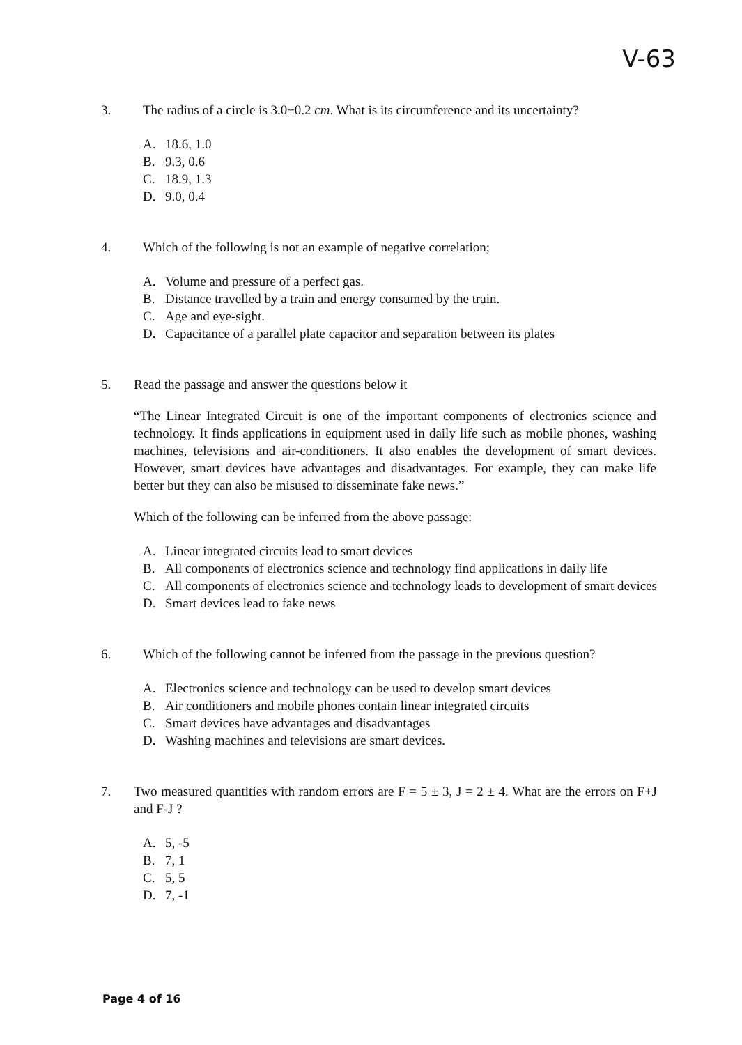V-63
3. The radius of a circle is 3.0±0.2 cm. What is its circumference and its uncertainty?
A. 18.6, 1.0
B. 9.3, 0.6
C. 18.9, 1.3
D. 9.0, 0.4
4. Which of the following is not an example of negative correlation;
A. Volume and pressure of a perfect gas.
B. Distance travelled by a train and energy consumed by the train.
C. Age and eye-sight.
D. Capacitance of a parallel plate capacitor and separation between its plates
5. Read the passage and answer the questions below it
“The Linear Integrated Circuit is one of the important components of electronics science and technology. It finds applications in equipment used in daily life such as mobile phones, washing machines, televisions and air-conditioners. It also enables the development of smart devices. However, smart devices have advantages and disadvantages. For example, they can make life better but they can also be misused to disseminate fake news.”
Which of the following can be inferred from the above passage:
A. Linear integrated circuits lead to smart devices
B. All components of electronics science and technology find applications in daily life
C. All components of electronics science and technology leads to development of smart devices
D. Smart devices lead to fake news
6. Which of the following cannot be inferred from the passage in the previous question?
A. Electronics science and technology can be used to develop smart devices
B. Air conditioners and mobile phones contain linear integrated circuits
C. Smart devices have advantages and disadvantages
D. Washing machines and televisions are smart devices.
7. Two measured quantities with random errors are F = 5 ± 3, J = 2 ± 4. What are the errors on F+J and F-J ?
A. 5, -5
B. 7, 1
C. 5, 5
D. 7, -1
Page 4 of 16